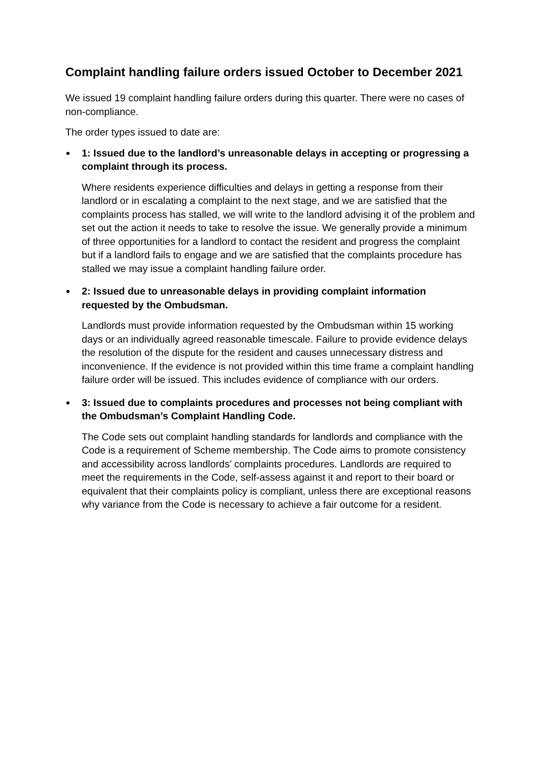Complaint handling failure orders issued October to December 2021
We issued 19 complaint handling failure orders during this quarter. There were no cases of non-compliance.
The order types issued to date are:
1: Issued due to the landlord’s unreasonable delays in accepting or progressing a complaint through its process.
Where residents experience difficulties and delays in getting a response from their landlord or in escalating a complaint to the next stage, and we are satisfied that the complaints process has stalled, we will write to the landlord advising it of the problem and set out the action it needs to take to resolve the issue. We generally provide a minimum of three opportunities for a landlord to contact the resident and progress the complaint but if a landlord fails to engage and we are satisfied that the complaints procedure has stalled we may issue a complaint handling failure order.
2: Issued due to unreasonable delays in providing complaint information requested by the Ombudsman.
Landlords must provide information requested by the Ombudsman within 15 working days or an individually agreed reasonable timescale. Failure to provide evidence delays the resolution of the dispute for the resident and causes unnecessary distress and inconvenience. If the evidence is not provided within this time frame a complaint handling failure order will be issued. This includes evidence of compliance with our orders.
3: Issued due to complaints procedures and processes not being compliant with the Ombudsman’s Complaint Handling Code.
The Code sets out complaint handling standards for landlords and compliance with the Code is a requirement of Scheme membership. The Code aims to promote consistency and accessibility across landlords’ complaints procedures. Landlords are required to meet the requirements in the Code, self-assess against it and report to their board or equivalent that their complaints policy is compliant, unless there are exceptional reasons why variance from the Code is necessary to achieve a fair outcome for a resident.